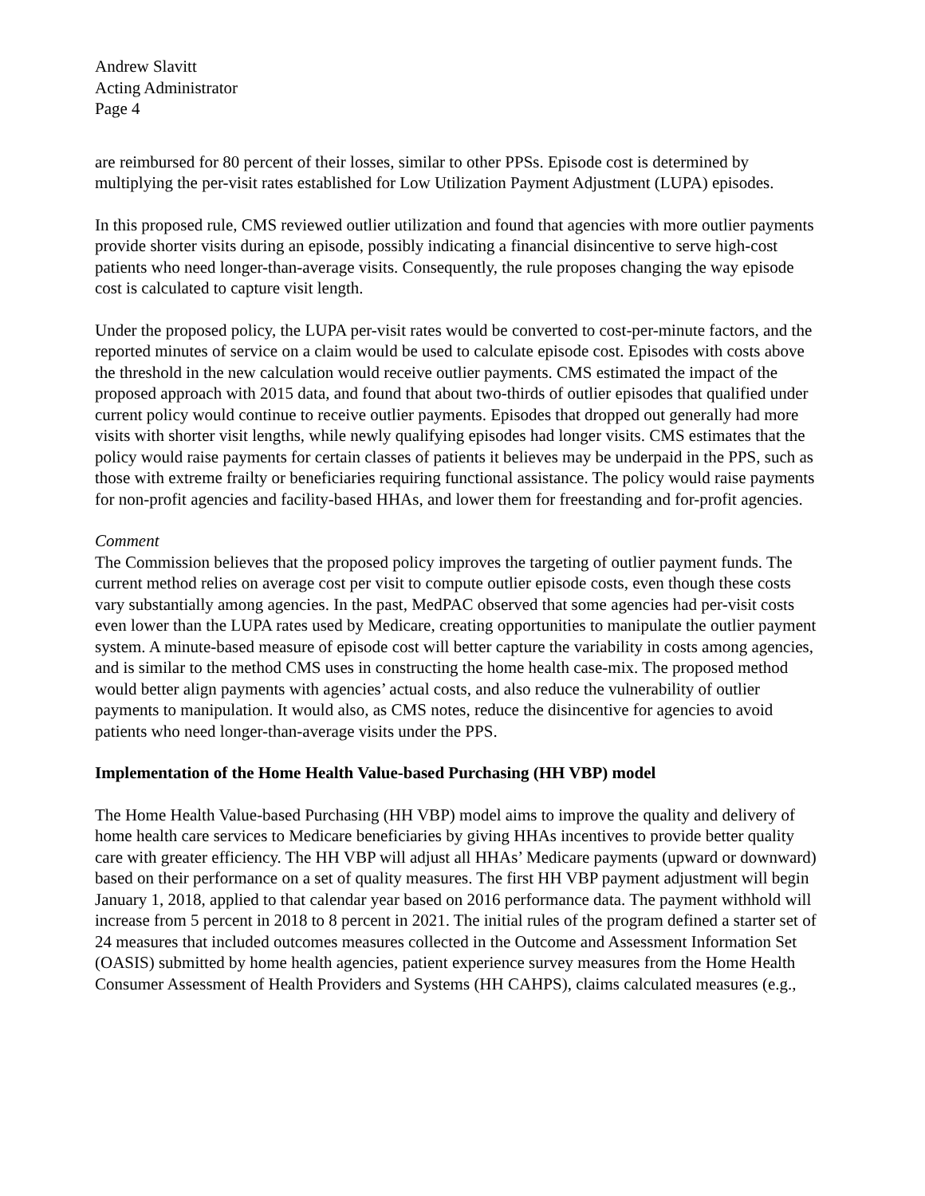Andrew Slavitt
Acting Administrator
Page 4
are reimbursed for 80 percent of their losses, similar to other PPSs. Episode cost is determined by multiplying the per-visit rates established for Low Utilization Payment Adjustment (LUPA) episodes.
In this proposed rule, CMS reviewed outlier utilization and found that agencies with more outlier payments provide shorter visits during an episode, possibly indicating a financial disincentive to serve high-cost patients who need longer-than-average visits. Consequently, the rule proposes changing the way episode cost is calculated to capture visit length.
Under the proposed policy, the LUPA per-visit rates would be converted to cost-per-minute factors, and the reported minutes of service on a claim would be used to calculate episode cost. Episodes with costs above the threshold in the new calculation would receive outlier payments. CMS estimated the impact of the proposed approach with 2015 data, and found that about two-thirds of outlier episodes that qualified under current policy would continue to receive outlier payments. Episodes that dropped out generally had more visits with shorter visit lengths, while newly qualifying episodes had longer visits. CMS estimates that the policy would raise payments for certain classes of patients it believes may be underpaid in the PPS, such as those with extreme frailty or beneficiaries requiring functional assistance. The policy would raise payments for non-profit agencies and facility-based HHAs, and lower them for freestanding and for-profit agencies.
Comment
The Commission believes that the proposed policy improves the targeting of outlier payment funds. The current method relies on average cost per visit to compute outlier episode costs, even though these costs vary substantially among agencies. In the past, MedPAC observed that some agencies had per-visit costs even lower than the LUPA rates used by Medicare, creating opportunities to manipulate the outlier payment system. A minute-based measure of episode cost will better capture the variability in costs among agencies, and is similar to the method CMS uses in constructing the home health case-mix. The proposed method would better align payments with agencies’ actual costs, and also reduce the vulnerability of outlier payments to manipulation. It would also, as CMS notes, reduce the disincentive for agencies to avoid patients who need longer-than-average visits under the PPS.
Implementation of the Home Health Value-based Purchasing (HH VBP) model
The Home Health Value-based Purchasing (HH VBP) model aims to improve the quality and delivery of home health care services to Medicare beneficiaries by giving HHAs incentives to provide better quality care with greater efficiency. The HH VBP will adjust all HHAs’ Medicare payments (upward or downward) based on their performance on a set of quality measures. The first HH VBP payment adjustment will begin January 1, 2018, applied to that calendar year based on 2016 performance data. The payment withhold will increase from 5 percent in 2018 to 8 percent in 2021. The initial rules of the program defined a starter set of 24 measures that included outcomes measures collected in the Outcome and Assessment Information Set (OASIS) submitted by home health agencies, patient experience survey measures from the Home Health Consumer Assessment of Health Providers and Systems (HH CAHPS), claims calculated measures (e.g.,